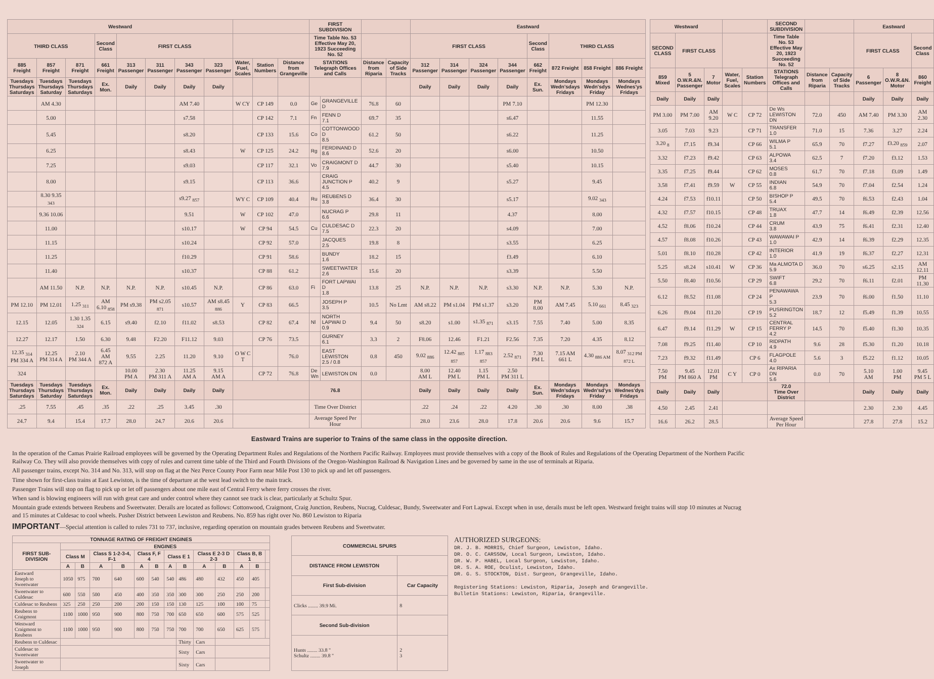| Westward | | | | | | | | | | | FIRST SUBDIVISION | | | | Eastward | | | | | | | |
| --- | --- | --- | --- | --- | --- | --- | --- | --- | --- | --- | --- | --- | --- | --- | --- | --- | --- | --- | --- | --- | --- | --- |
| THIRD CLASS | | | Second Class | FIRST CLASS | | | | | | | Time Table No. 53 Effective May 20, 1923 Succeeding No. 52 | | | | FIRST CLASS | | | | Second Class | THIRD CLASS | | |
| 885 Freight | 857 Freight | 871 Freight | 661 Freight | 313 Passenger | 311 Passenger | 343 Passenger | 323 Passenger | Water, Fuel, Scales | Station Numbers | Distance from Grangeville | STATIONS Telegraph Offices and Calls | | Distance from Riparia | Capacity of Side Tracks | 312 Passenger | 314 Passenger | 324 Passenger | 344 Passenger | 662 Freight | 872 Freight | 858 Freight | 886 Freight |
| Tuesdays Thursdays Saturdays | Tuesdays Thursdays Saturday | Tuesdays Thursdays Saturdays | Ex. Mon. | Daily | Daily | Daily | Daily | | | | | | | | Daily | Daily | Daily | Daily | Ex. Sun. | Mondays Wedn'sdays Fridays | Mondays Wedn'sdys Friday | Mondays Wednes'ys Fridays |
| | AM 4.30 | | | | | AM 7.40 | | W CY | CP 149 | 0.0 | Ge | GRANGEVILLE D | 76.8 | 60 | | | | PM 7.10 | | | PM 12.30 | |
| | 5.00 | | | | | s7.58 | | | CP 142 | 7.1 | Fn | FENN D 7.1 | 69.7 | 35 | | | | s6.47 | | | 11.55 | |
| | 5.45 | | | | | s8.20 | | | CP 133 | 15.6 | Co | COTTONWOOD D 8.5 | 61.2 | 50 | | | | s6.22 | | | 11.25 | |
| | 6.25 | | | | | s8.43 | | W | CP 125 | 24.2 | Rg | FERDINAND D 8.6 | 52.6 | 20 | | | | s6.00 | | | 10.50 | |
| | 7.25 | | | | | s9.03 | | | CP 117 | 32.1 | Vo | CRAIGMONT D 7.9 | 44.7 | 30 | | | | s5.40 | | | 10.15 | |
| | 8.00 | | | | | s9.15 | | | CP 113 | 36.6 | | CRAIG JUNCTION P 4.5 | 40.2 | 9 | | | | s5.27 | | | 9.45 | |
| | 8.30 9.35 <sub>343</sub> | | | | | s9.27 <sub>857</sub> | | WY C | CP 109 | 40.4 | Ru | REUBENS D 3.8 | 36.4 | 30 | | | | s5.17 | | | 9.02 <sub>343</sub> | |
| | 9.36 10.06 | | | | | 9.51 | | W | CP 102 | 47.0 | | NUCRAG P 6.6 | 29.8 | 11 | | | | 4.37 | | | 8.00 | |
| | 11.00 | | | | | s10.17 | | W | CP 94 | 54.5 | Cu | CULDESAC D 7.5 | 22.3 | 20 | | | | s4.09 | | | 7.00 | |
| | 11.15 | | | | | s10.24 | | | CP 92 | 57.0 | | JACQUES 2.5 | 19.8 | 8 | | | | s3.55 | | | 6.25 | |
| | 11.25 | | | | | f10.29 | | | CP 91 | 58.6 | | BUNDY 1.6 | 18.2 | 15 | | | | f3.49 | | | 6.10 | |
| | 11.40 | | | | | s10.37 | | | CP 88 | 61.2 | | SWEETWATER 2.6 | 15.6 | 20 | | | | s3.39 | | | 5.50 | |
| | AM 11.50 | N.P. | N.P. | N.P. | N.P. | s10.45 | N.P. | | CP 86 | 63.0 | Fi | FORT LAPWAI D 1.8 | 13.8 | 25 | N.P. | N.P. | N.P. | s3.30 | N.P. | N.P. | 5.30 | N.P. |
| PM 12.10 | PM 12.01 | 1.25 <sub>311</sub> | AM 6.10 <sub>858</sub> | PM s9.38 | PM s2.05 <sub>871</sub> | s10.57 | AM s8.45 <sub>886</sub> | Y | CP 83 | 66.5 | | JOSEPH P 3.5 | 10.5 | No Lmt | AM s8.22 | PM s1.04 | PM s1.37 | s3.20 | PM 8.00 | AM 7.45 | 5.10 <sub>661</sub> | 8.45 <sub>323</sub> |
| 12.15 | 12.05 | 1.30 1.35 <sub>324</sub> | 6.15 | s9.40 | f2.10 | f11.02 | s8.53 | | CP 82 | 67.4 | Nl | NORTH LAPWAI D 0.9 | 9.4 | 50 | s8.20 | s1.00 | s1.35 <sub>871</sub> | s3.15 | 7.55 | 7.40 | 5.00 | 8.35 |
| 12.27 | 12.17 | 1.50 | 6.30 | 9.48 | F2.20 | F11.12 | 9.03 | | CP 76 | 73.5 | | GURNEY 6.1 | 3.3 | 2 | F8.06 | 12.46 | F1.21 | F2.56 | 7.35 | 7.20 | 4.35 | 8.12 |
| 12.35 <sub>314</sub> PM 334 A | 12.25 PM 314 A | 2.10 PM 344 A | 6.45 AM 872 A | 9.55 | 2.25 | 11.20 | 9.10 | O W C T | | 76.0 | | EAST LEWISTON 2.5 / 0.8 | 0.8 | 450 | 9.02 <sub>886</sub> | 12.42 <sub>885 857</sub> | 1.17 <sub>883 857</sub> | 2.52 <sub>871</sub> | 7.30 PM L | 7.15 AM 661 L | 4.30 <sub>886 AM</sub> | 8.07 <sub>312 PM 872 L</sub> |
| 324 | | | | 10.00 PM A | 2.30 PM 311 A | 11.25 AM A | 9.15 AM A | | CP 72 | 76.8 | De Wn | LEWISTON DN | 0.0 | | 8.00 AM L | 12.40 PM L | 1.15 PM L | 2.50 PM 311 L | | | | |
| Tuesdays Thursdays Saturdays | Tuesdays Thursdays Saturday | Tuesdays Thursdays Saturdays | Ex. Mon. | Daily | Daily | Daily | Daily | | | | 76.8 | | | | Daily | Daily | Daily | Daily | Ex. Sun. | Mondays Wedn'sdays Fridays | Mondays Wedn'sd'ys Friday | Mondays Wednes'dys Fridays |
| .25 | 7.55 | .45 | .35 | .22 | .25 | 3.45 | .30 | | | | Time Over District | | | | .22 | .24 | .22 | 4.20 | .30 | .30 | 8.00 | .38 |
| 24.7 | 9.4 | 15.4 | 17.7 | 28.0 | 24.7 | 20.6 | 20.6 | | | | Average Speed Per Hour | | | | 28.0 | 23.6 | 28.0 | 17.8 | 20.6 | 20.6 | 9.6 | 15.7 |
| Westward | | | | | SECOND SUBDIVISION | | | Eastward | | |
| --- | --- | --- | --- | --- | --- | --- | --- | --- | --- | --- |
| SECOND CLASS | FIRST CLASS | | | | Time Table No. 53 Effective May 20, 1923 Succeeding No. 52 | | | FIRST CLASS | | Second Class |
| 859 Mixed | 5 O.W.R.&N. Passenger | 7 Motor | Water, Fuel, Scales | Station Numbers | STATIONS Telegraph Offices and Calls | Distance from Riparia | Capacity of Side Tracks | 6 Passenger | 8 O.W.R.&N. Motor | 860 Freight |
| Daily | Daily | Daily | | | | | | Daily | Daily | Daily |
| PM 3.00 | PM 7.00 | AM 9.20 | W C | CP 72 | De Ws LEWISTON DN | 72.0 | 450 | AM 7.40 | PM 3.30 | AM 2.30 |
| 3.05 | 7.03 | 9.23 | | CP 71 | TRANSFER 1.0 | 71.0 | 15 | 7.36 | 3.27 | 2.24 |
| 3.20 <sub>8</sub> | f7.15 | f9.34 | | CP 66 | WILMA P 5.1 | 65.9 | 70 | f7.27 | f3.20 <sub>859</sub> | 2.07 |
| 3.32 | f7.23 | f9.42 | | CP 63 | ALPOWA 3.4 | 62.5 | 7 | f7.20 | f3.12 | 1.53 |
| 3.35 | f7.25 | f9.44 | | CP 62 | MOSES 0.8 | 61.7 | 70 | f7.18 | f3.09 | 1.49 |
| 3.58 | f7.41 | f9.59 | W | CP 55 | INDIAN 6.8 | 54.9 | 70 | f7.04 | f2.54 | 1.24 |
| 4.24 | f7.53 | f10.11 | | CP 50 | BISHOP P 5.4 | 49.5 | 70 | f6.53 | f2.43 | 1.04 |
| 4.32 | f7.57 | f10.15 | | CP 48 | TRUAX 1.8 | 47.7 | 14 | f6.49 | f2.39 | 12.56 |
| 4.52 | f8.06 | f10.24 | | CP 44 | CRUM 3.8 | 43.9 | 75 | f6.41 | f2.31 | 12.40 |
| 4.57 | f8.08 | f10.26 | | CP 43 | WAWAWAI P 1.0 | 42.9 | 14 | f6.39 | f2.29 | 12.35 |
| 5.01 | f8.10 | f10.28 | | CP 42 | INTERIOR 1.0 | 41.9 | 19 | f6.37 | f2.27 | 12.31 |
| 5.25 | s8.24 | s10.41 | W | CP 36 | Ma ALMOTA D 5.9 | 36.0 | 70 | s6.25 | s2.15 | AM 12.11 |
| 5.50 | f8.40 | f10.56 | | CP 29 | SWIFT 6.8 | 29.2 | 70 | f6.11 | f2.01 | PM 11.30 |
| 6.12 | f8.52 | f11.08 | | CP 24 | PENAWAWA P 5.3 | 23.9 | 70 | f6.00 | f1.50 | 11.10 |
| 6.26 | f9.04 | f11.20 | | CP 19 | PUSRINGTON 5.2 | 18.7 | 12 | f5.49 | f1.39 | 10.55 |
| 6.47 | f9.14 | f11.29 | W | CP 15 | CENTRAL FERRY P 4.2 | 14.5 | 70 | f5.40 | f1.30 | 10.35 |
| 7.08 | f9.25 | f11.40 | | CP 10 | RIDPATH 4.9 | 9.6 | 28 | f5.30 | f1.20 | 10.18 |
| 7.23 | f9.32 | f11.49 | | CP 6 | FLAGPOLE 4.0 | 5.6 | 3 | f5.22 | f1.12 | 10.05 |
| 7.50 PM | 9.45 PM 860 A | 12.01 PM | C Y | CP 0 | Ax RIPARIA DN 5.6 | 0.0 | 70 | 5.10 AM | 1.00 PM | 9.45 PM 5 L |
| Daily | Daily | Daily | | | 72.0 Time Over District | | | Daily | Daily | Daily |
| 4.50 | 2.45 | 2.41 | | | | | | 2.30 | 2.30 | 4.45 |
| 16.6 | 26.2 | 28.5 | | | Average Speed Per Hour | | | 27.8 | 27.8 | 15.2 |
Eastward Trains are superior to Trains of the same class in the opposite direction.
In the operation of the Camas Prairie Railroad employees will be governed by the Operating Department Rules and Regulations of the Northern Pacific Railway. Employees must provide themselves with a copy of the Book of Rules and Regulations of the Operating Department of the Northern Pacific Railway Co. They will also provide themselves with copy of rules and current time table of the Third and Fourth Divisions of the Oregon-Washington Railroad & Navigation Lines and be governed by same in the use of terminals at Riparia.
All passenger trains, except No. 314 and No. 313, will stop on flag at the Nez Perce County Poor Farm near Mile Post 130 to pick up and let off passengers.
Time shown for first-class trains at East Lewiston, is the time of departure at the west lead switch to the main track.
Passenger Trains will stop on flag to pick up or let off passengers about one mile east of Central Ferry where ferry crosses the river.
When sand is blowing engineers will run with great care and under control where they cannot see track is clear, particularly at Schultz Spur.
Mountain grade extends between Reubens and Sweetwater. Derails are located as follows: Cottonwood, Craigmont, Craig Junction, Reubens, Nucrag, Culdesac, Bundy, Sweetwater and Fort Lapwai. Except when in use, derails must be left open. Westward freight trains will stop 10 minutes at Nucrag and 15 minutes at Culdesac to cool wheels. Pusher District between Lewiston and Reubens. No. 859 has right over No. 860 Lewiston to Riparia
IMPORTANT—Special attention is called to rules 731 to 737, inclusive, regarding operation on mountain grades between Reubens and Sweetwater.
| TONNAGE RATING OF FREIGHT ENGINES | | | | | | | | | | | | | |
| --- | --- | --- | --- | --- | --- | --- | --- | --- | --- | --- | --- | --- | --- |
| FIRST SUB-DIVISION | ENGINES | | | | | | | | | | | | |
| | Class M | | Class S 1-2-3-4, F-1 | | Class F, F 4 | | Class E 1 | | Class E 2-3 D 2-3 | | Class B, B 1 | | |
| | A | B | A | B | A | B | A | B | A | B | A | B | |
| Eastward Joseph to Sweetwater | 1050 | 975 | 700 | 640 | 600 | 540 | 540 | 486 | 480 | 432 | 450 | 405 | |
| Sweetwater to Culdesac | 600 | 550 | 500 | 450 | 400 | 350 | 350 | 300 | 300 | 250 | 250 | 200 | |
| Culdesac to Reubens | 325 | 250 | 250 | 200 | 200 | 150 | 150 | 130 | 125 | 100 | 100 | 75 | |
| Reubens to Craigmont | 1100 | 1000 | 950 | 900 | 800 | 750 | 700 | 650 | 650 | 600 | 575 | 525 | |
| Westward Craigmont to Reubens | 1100 | 1000 | 950 | 900 | 800 | 750 | 750 | 700 | 700 | 650 | 625 | 575 | |
| Reubens to Culdesac | | | | | | | | Thirty | Cars | | | | |
| Culdesac to Sweetwater | | | | | | | | Sixty | Cars | | | | |
| Sweetwater to Joseph | | | | | | | | Sixty | Cars | | | | |
| COMMERCIAL SPURS | |
| --- | --- |
| DISTANCE FROM LEWISTON | |
| First Sub-division | Car Capacity |
| Clicks ........ 39.9 Mi. | 8 |
| Second Sub-division | |
| Hunts ........ 33.8 " Schultz ........ 39.8 " | 2 3 |
AUTHORIZED SURGEONS:
DR. J. B. MORRIS, Chief Surgeon, Lewiston, Idaho.
DR. O. C. CARSSOW, Local Surgeon, Lewiston, Idaho.
DR. W. P. HABEL, Local Surgeon, Lewiston, Idaho.
DR. S. A. ROE, Oculist, Lewiston, Idaho.
DR. G. S. STOCKTON, Dist. Surgeon, Grangeville, Idaho.
Registering Stations: Lewiston, Riparia, Joseph and Grangeville.
Bulletin Stations: Lewiston, Riparia, Grangeville.